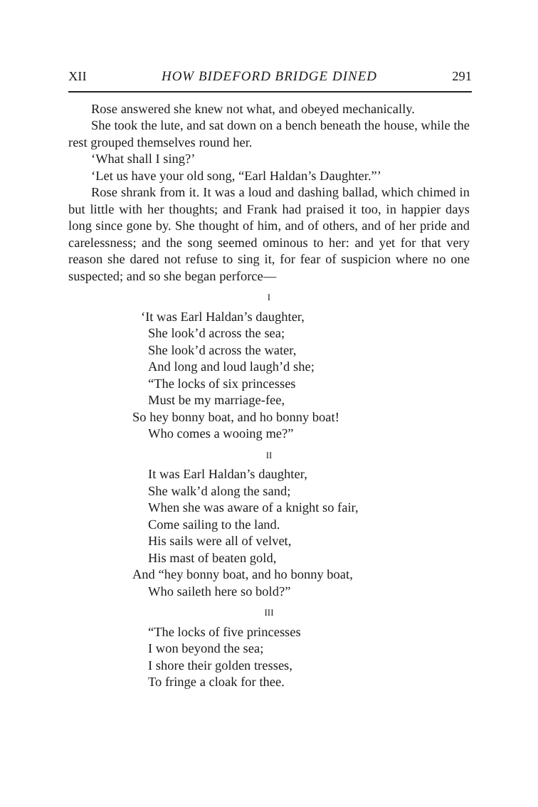XII HOW BIDEFORD BRIDGE DINED 291
Rose answered she knew not what, and obeyed mechanic­ally.
She took the lute, and sat down on a bench beneath the house, while the rest grouped themselves round her.
‘What shall I sing?’
‘Let us have your old song, “Earl Haldan’s Daughter.”’
Rose shrank from it. It was a loud and dashing ballad, which chimed in but little with her thoughts; and Frank had praised it too, in happier days long since gone by. She thought of him, and of others, and of her pride and carelessness; and the song seemed ominous to her: and yet for that very reason she dared not refuse to sing it, for fear of suspicion where no one suspected; and so she began perforce—
I
‘It was Earl Haldan’s daughter,
She look’d across the sea;
She look’d across the water,
And long and loud laugh’d she;
“The locks of six princesses
Must be my marriage-fee,
So hey bonny boat, and ho bonny boat!
Who comes a wooing me?”
II
It was Earl Haldan’s daughter,
She walk’d along the sand;
When she was aware of a knight so fair,
Come sailing to the land.
His sails were all of velvet,
His mast of beaten gold,
And “hey bonny boat, and ho bonny boat,
Who saileth here so bold?”
III
“The locks of five princesses
I won beyond the sea;
I shore their golden tresses,
To fringe a cloak for thee.